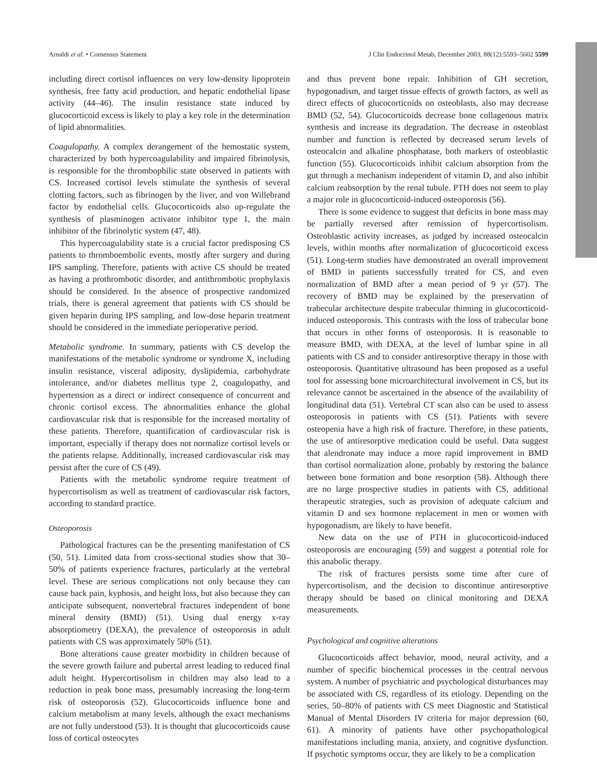Arnaldi et al. • Consensus Statement J Clin Endocrinol Metab, December 2003, 88(12):5593–5602 5599
including direct cortisol influences on very low-density lipoprotein synthesis, free fatty acid production, and hepatic endothelial lipase activity (44–46). The insulin resistance state induced by glucocorticoid excess is likely to play a key role in the determination of lipid abnormalities.
Coagulopathy. A complex derangement of the hemostatic system, characterized by both hypercoagulability and impaired fibrinolysis, is responsible for the thrombophilic state observed in patients with CS. Increased cortisol levels stimulate the synthesis of several clotting factors, such as fibrinogen by the liver, and von Willebrand factor by endothelial cells. Glucocorticoids also up-regulate the synthesis of plasminogen activator inhibitor type 1, the main inhibitor of the fibrinolytic system (47, 48).
This hypercoagulability state is a crucial factor predisposing CS patients to thromboembolic events, mostly after surgery and during IPS sampling. Therefore, patients with active CS should be treated as having a prothrombotic disorder, and antithrombotic prophylaxis should be considered. In the absence of prospective randomized trials, there is general agreement that patients with CS should be given heparin during IPS sampling, and low-dose heparin treatment should be considered in the immediate perioperative period.
Metabolic syndrome. In summary, patients with CS develop the manifestations of the metabolic syndrome or syndrome X, including insulin resistance, visceral adiposity, dyslipidemia, carbohydrate intolerance, and/or diabetes mellitus type 2, coagulopathy, and hypertension as a direct or indirect consequence of concurrent and chronic cortisol excess. The abnormalities enhance the global cardiovascular risk that is responsible for the increased mortality of these patients. Therefore, quantification of cardiovascular risk is important, especially if therapy does not normalize cortisol levels or the patients relapse. Additionally, increased cardiovascular risk may persist after the cure of CS (49).
Patients with the metabolic syndrome require treatment of hypercortisolism as well as treatment of cardiovascular risk factors, according to standard practice.
Osteoporosis
Pathological fractures can be the presenting manifestation of CS (50, 51). Limited data from cross-sectional studies show that 30–50% of patients experience fractures, particularly at the vertebral level. These are serious complications not only because they can cause back pain, kyphosis, and height loss, but also because they can anticipate subsequent, nonvertebral fractures independent of bone mineral density (BMD) (51). Using dual energy x-ray absorptiometry (DEXA), the prevalence of osteoporosis in adult patients with CS was approximately 50% (51).
Bone alterations cause greater morbidity in children because of the severe growth failure and pubertal arrest leading to reduced final adult height. Hypercortisolism in children may also lead to a reduction in peak bone mass, presumably increasing the long-term risk of osteoporosis (52). Glucocorticoids influence bone and calcium metabolism at many levels, although the exact mechanisms are not fully understood (53). It is thought that glucocorticoids cause loss of cortical osteocytes
and thus prevent bone repair. Inhibition of GH secretion, hypogonadism, and target tissue effects of growth factors, as well as direct effects of glucocorticoids on osteoblasts, also may decrease BMD (52, 54). Glucocorticoids decrease bone collagenous matrix synthesis and increase its degradation. The decrease in osteoblast number and function is reflected by decreased serum levels of osteocalcin and alkaline phosphatase, both markers of osteoblastic function (55). Glucocorticoids inhibit calcium absorption from the gut through a mechanism independent of vitamin D, and also inhibit calcium reabsorption by the renal tubule. PTH does not seem to play a major role in glucocorticoid-induced osteoporosis (56).
There is some evidence to suggest that deficits in bone mass may be partially reversed after remission of hypercortisolism. Osteoblastic activity increases, as judged by increased osteocalcin levels, within months after normalization of glucocorticoid excess (51). Long-term studies have demonstrated an overall improvement of BMD in patients successfully treated for CS, and even normalization of BMD after a mean period of 9 yr (57). The recovery of BMD may be explained by the preservation of trabecular architecture despite trabecular thinning in glucocorticoid-induced osteoporosis. This contrasts with the loss of trabecular bone that occurs in other forms of osteoporosis. It is reasonable to measure BMD, with DEXA, at the level of lumbar spine in all patients with CS and to consider antiresorptive therapy in those with osteoporosis. Quantitative ultrasound has been proposed as a useful tool for assessing bone microarchitectural involvement in CS, but its relevance cannot be ascertained in the absence of the availability of longitudinal data (51). Vertebral CT scan also can be used to assess osteoporosis in patients with CS (51). Patients with severe osteopenia have a high risk of fracture. Therefore, in these patients, the use of antiresorptive medication could be useful. Data suggest that alendronate may induce a more rapid improvement in BMD than cortisol normalization alone, probably by restoring the balance between bone formation and bone resorption (58). Although there are no large prospective studies in patients with CS, additional therapeutic strategies, such as provision of adequate calcium and vitamin D and sex hormone replacement in men or women with hypogonadism, are likely to have benefit.
New data on the use of PTH in glucocorticoid-induced osteoporosis are encouraging (59) and suggest a potential role for this anabolic therapy.
The risk of fractures persists some time after cure of hypercortisolism, and the decision to discontinue antiresorptive therapy should be based on clinical monitoring and DEXA measurements.
Psychological and cognitive alterations
Glucocorticoids affect behavior, mood, neural activity, and a number of specific biochemical processes in the central nervous system. A number of psychiatric and psychological disturbances may be associated with CS, regardless of its etiology. Depending on the series, 50–80% of patients with CS meet Diagnostic and Statistical Manual of Mental Disorders IV criteria for major depression (60, 61). A minority of patients have other psychopathological manifestations including mania, anxiety, and cognitive dysfunction. If psychotic symptoms occur, they are likely to be a complication